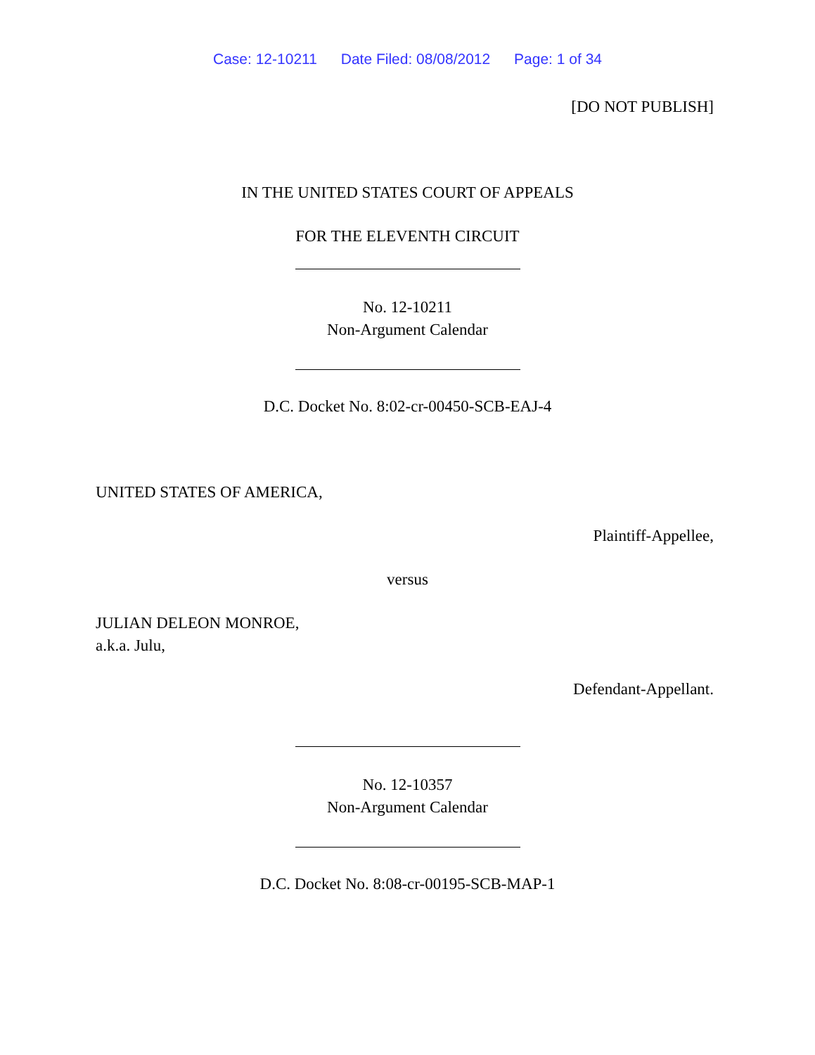Case: 12-10211 Date Filed: 08/08/2012 Page: 1 of 34
[DO NOT PUBLISH]
IN THE UNITED STATES COURT OF APPEALS
FOR THE ELEVENTH CIRCUIT
No. 12-10211
Non-Argument Calendar
D.C. Docket No. 8:02-cr-00450-SCB-EAJ-4
UNITED STATES OF AMERICA,
Plaintiff-Appellee,
versus
JULIAN DELEON MONROE,
a.k.a. Julu,
Defendant-Appellant.
No. 12-10357
Non-Argument Calendar
D.C. Docket No. 8:08-cr-00195-SCB-MAP-1